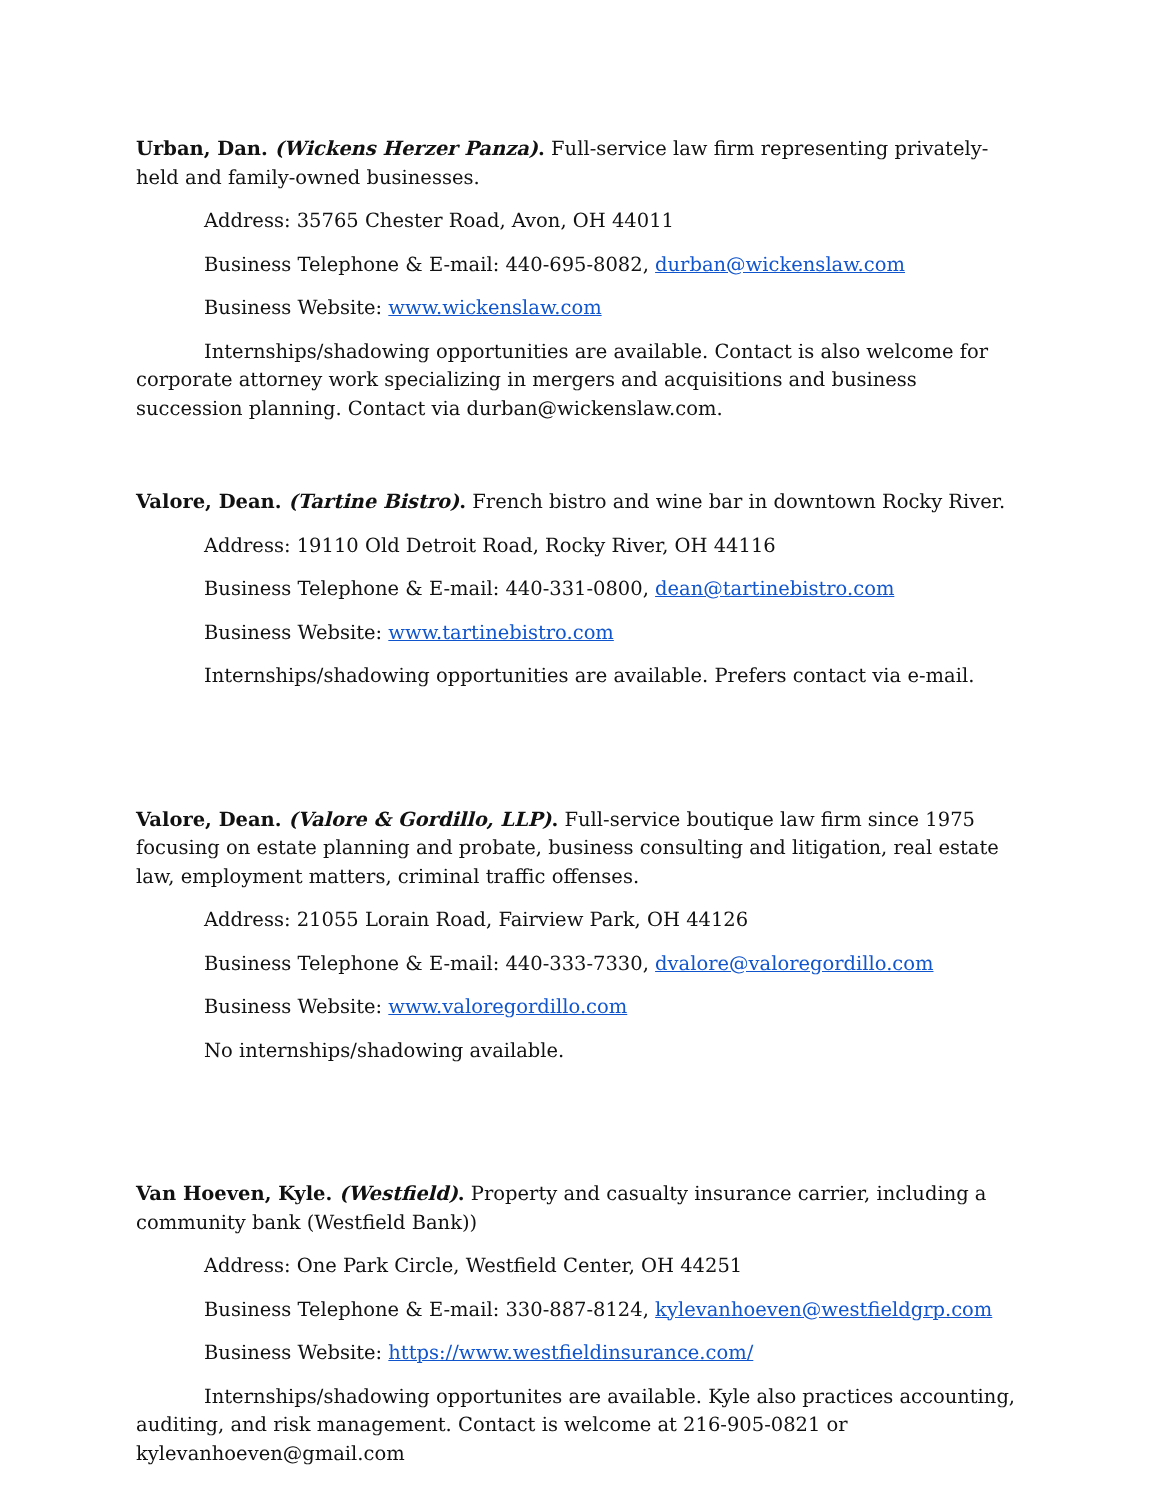Urban, Dan. (Wickens Herzer Panza). Full-service law firm representing privately-held and family-owned businesses.
Address: 35765 Chester Road, Avon, OH 44011
Business Telephone & E-mail: 440-695-8082, durban@wickenslaw.com
Business Website: www.wickenslaw.com
Internships/shadowing opportunities are available. Contact is also welcome for corporate attorney work specializing in mergers and acquisitions and business succession planning. Contact via durban@wickenslaw.com.
Valore, Dean. (Tartine Bistro). French bistro and wine bar in downtown Rocky River.
Address: 19110 Old Detroit Road, Rocky River, OH 44116
Business Telephone & E-mail: 440-331-0800, dean@tartinebistro.com
Business Website: www.tartinebistro.com
Internships/shadowing opportunities are available. Prefers contact via e-mail.
Valore, Dean. (Valore & Gordillo, LLP). Full-service boutique law firm since 1975 focusing on estate planning and probate, business consulting and litigation, real estate law, employment matters, criminal traffic offenses.
Address: 21055 Lorain Road, Fairview Park, OH 44126
Business Telephone & E-mail: 440-333-7330, dvalore@valoregordillo.com
Business Website: www.valoregordillo.com
No internships/shadowing available.
Van Hoeven, Kyle. (Westfield). Property and casualty insurance carrier, including a community bank (Westfield Bank))
Address: One Park Circle, Westfield Center, OH 44251
Business Telephone & E-mail: 330-887-8124, kylevanhoeven@westfieldgrp.com
Business Website: https://www.westfieldinsurance.com/
Internships/shadowing opportunites are available. Kyle also practices accounting, auditing, and risk management. Contact is welcome at 216-905-0821 or kylevanhoeven@gmail.com